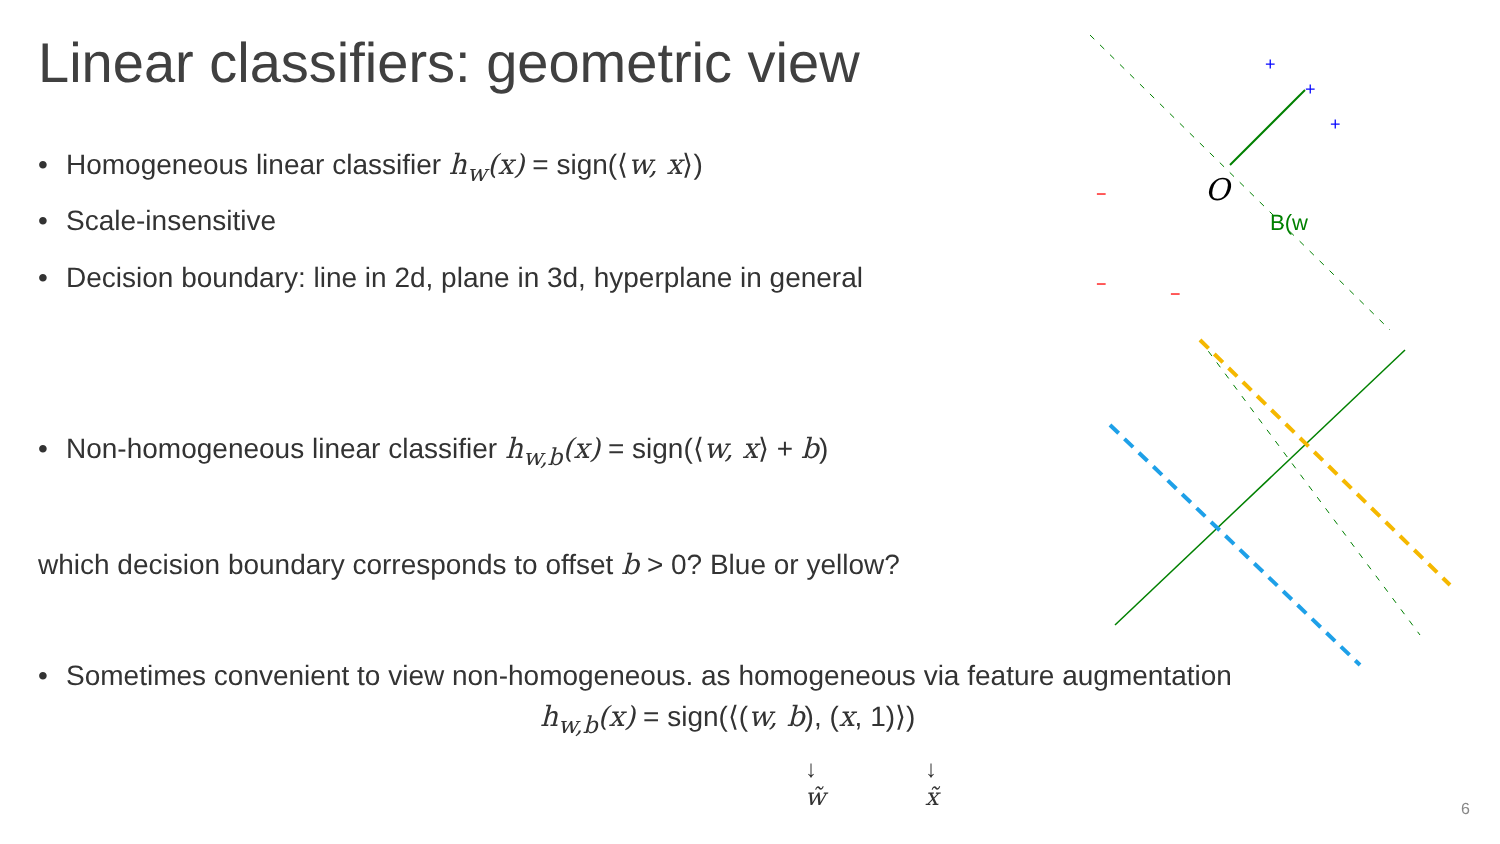Linear classifiers: geometric view
• Homogeneous linear classifier h<sub>w</sub>(x) = sign(⟨w, x⟩)
• Scale-insensitive
• Decision boundary: line in 2d, plane in 3d, hyperplane in general
• Non-homogeneous linear classifier h<sub>w,b</sub>(x) = sign(⟨w, x⟩ + b)
which decision boundary corresponds to offset b > 0? Blue or yellow?
• Sometimes convenient to view non-homogeneous. as homogeneous via feature augmentation
h<sub>w,b</sub>(x) = sign(⟨(w, b), (x, 1)⟩)
↓
w̃
↓
x̃
O
B(w
+
+
+
−
−
−
6